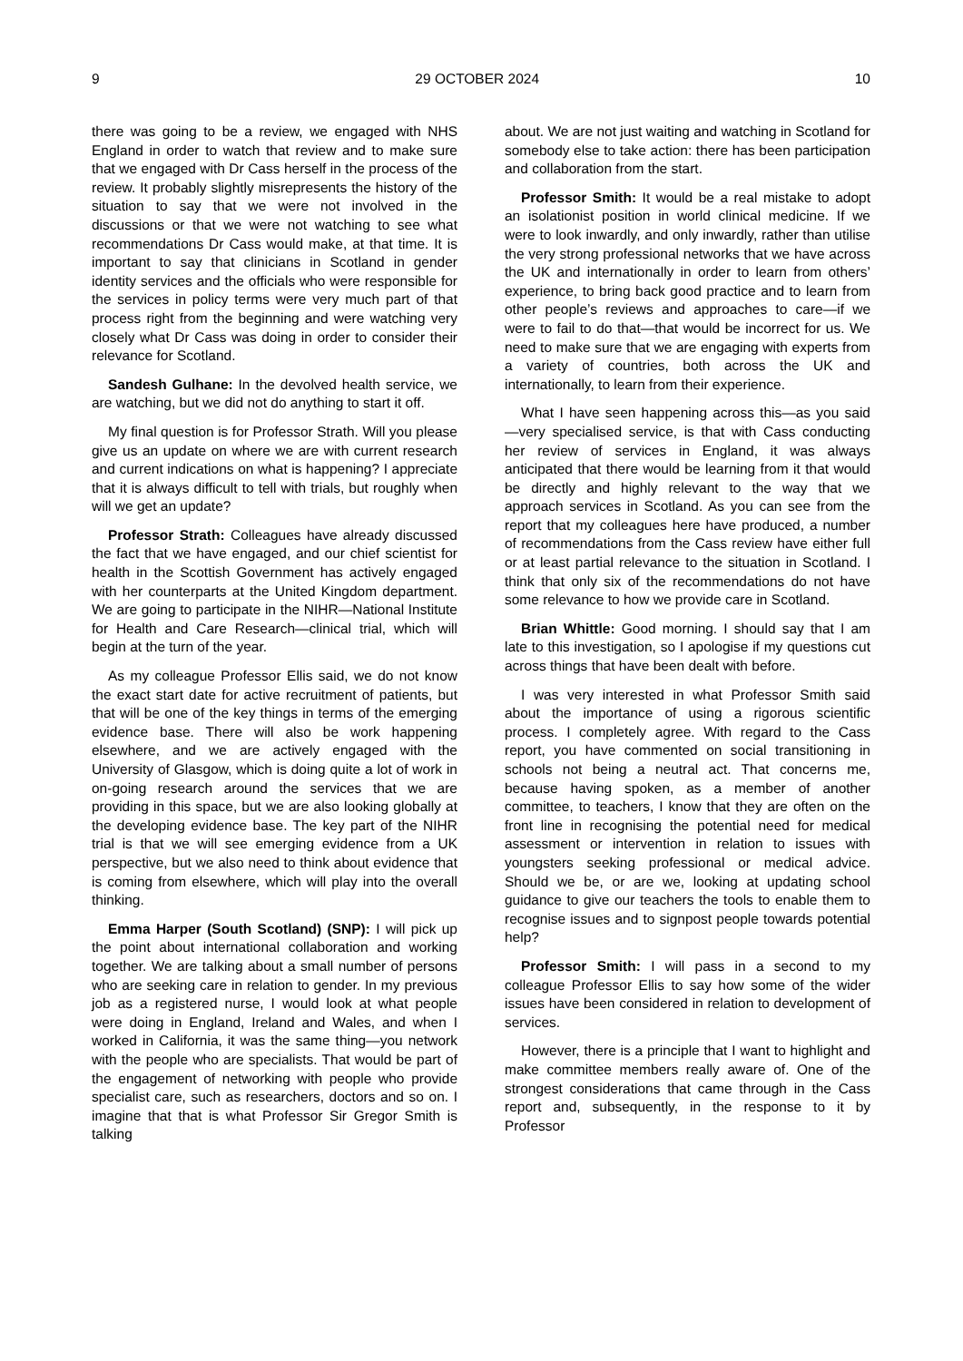9 29 OCTOBER 2024 10
there was going to be a review, we engaged with NHS England in order to watch that review and to make sure that we engaged with Dr Cass herself in the process of the review. It probably slightly misrepresents the history of the situation to say that we were not involved in the discussions or that we were not watching to see what recommendations Dr Cass would make, at that time. It is important to say that clinicians in Scotland in gender identity services and the officials who were responsible for the services in policy terms were very much part of that process right from the beginning and were watching very closely what Dr Cass was doing in order to consider their relevance for Scotland.
Sandesh Gulhane: In the devolved health service, we are watching, but we did not do anything to start it off.
My final question is for Professor Strath. Will you please give us an update on where we are with current research and current indications on what is happening? I appreciate that it is always difficult to tell with trials, but roughly when will we get an update?
Professor Strath: Colleagues have already discussed the fact that we have engaged, and our chief scientist for health in the Scottish Government has actively engaged with her counterparts at the United Kingdom department. We are going to participate in the NIHR—National Institute for Health and Care Research—clinical trial, which will begin at the turn of the year.
As my colleague Professor Ellis said, we do not know the exact start date for active recruitment of patients, but that will be one of the key things in terms of the emerging evidence base. There will also be work happening elsewhere, and we are actively engaged with the University of Glasgow, which is doing quite a lot of work in on-going research around the services that we are providing in this space, but we are also looking globally at the developing evidence base. The key part of the NIHR trial is that we will see emerging evidence from a UK perspective, but we also need to think about evidence that is coming from elsewhere, which will play into the overall thinking.
Emma Harper (South Scotland) (SNP): I will pick up the point about international collaboration and working together. We are talking about a small number of persons who are seeking care in relation to gender. In my previous job as a registered nurse, I would look at what people were doing in England, Ireland and Wales, and when I worked in California, it was the same thing—you network with the people who are specialists. That would be part of the engagement of networking with people who provide specialist care, such as researchers, doctors and so on. I imagine that that is what Professor Sir Gregor Smith is talking
about. We are not just waiting and watching in Scotland for somebody else to take action: there has been participation and collaboration from the start.
Professor Smith: It would be a real mistake to adopt an isolationist position in world clinical medicine. If we were to look inwardly, and only inwardly, rather than utilise the very strong professional networks that we have across the UK and internationally in order to learn from others’ experience, to bring back good practice and to learn from other people’s reviews and approaches to care—if we were to fail to do that—that would be incorrect for us. We need to make sure that we are engaging with experts from a variety of countries, both across the UK and internationally, to learn from their experience.
What I have seen happening across this—as you said—very specialised service, is that with Cass conducting her review of services in England, it was always anticipated that there would be learning from it that would be directly and highly relevant to the way that we approach services in Scotland. As you can see from the report that my colleagues here have produced, a number of recommendations from the Cass review have either full or at least partial relevance to the situation in Scotland. I think that only six of the recommendations do not have some relevance to how we provide care in Scotland.
Brian Whittle: Good morning. I should say that I am late to this investigation, so I apologise if my questions cut across things that have been dealt with before.
I was very interested in what Professor Smith said about the importance of using a rigorous scientific process. I completely agree. With regard to the Cass report, you have commented on social transitioning in schools not being a neutral act. That concerns me, because having spoken, as a member of another committee, to teachers, I know that they are often on the front line in recognising the potential need for medical assessment or intervention in relation to issues with youngsters seeking professional or medical advice. Should we be, or are we, looking at updating school guidance to give our teachers the tools to enable them to recognise issues and to signpost people towards potential help?
Professor Smith: I will pass in a second to my colleague Professor Ellis to say how some of the wider issues have been considered in relation to development of services.
However, there is a principle that I want to highlight and make committee members really aware of. One of the strongest considerations that came through in the Cass report and, subsequently, in the response to it by Professor